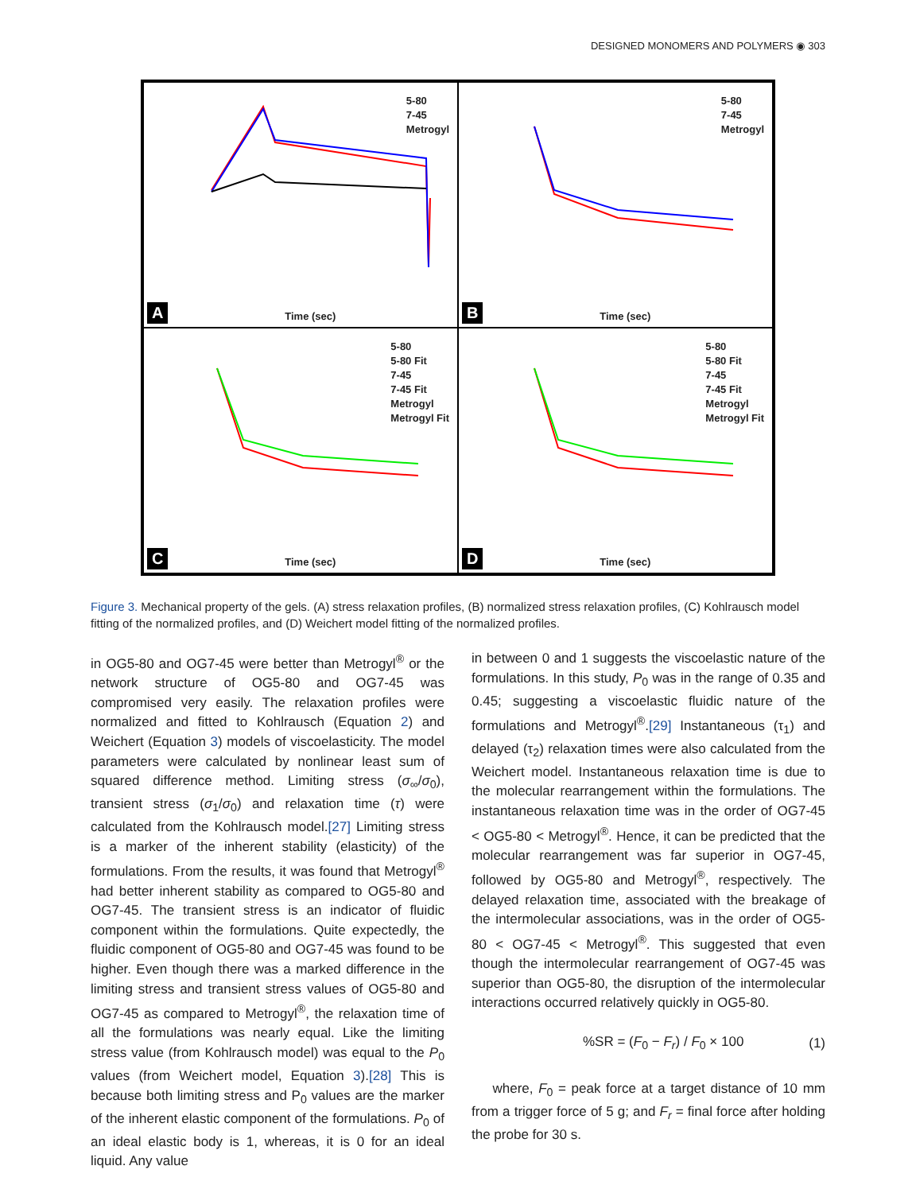DESIGNED MONOMERS AND POLYMERS ◉ 303
5-80
7-45
Metrogyl
Time (sec) A
5-80
7-45
Metrogyl
Time (sec) B
5-80
5-80 Fit
7-45
7-45 Fit
Metrogyl
Metrogyl Fit
Time (sec) C
5-80
5-80 Fit
7-45
7-45 Fit
Metrogyl
Metrogyl Fit
Time (sec) D
Figure 3. Mechanical property of the gels. (A) stress relaxation profiles, (B) normalized stress relaxation profiles, (C) Kohlrausch model fitting of the normalized profiles, and (D) Weichert model fitting of the normalized profiles.
in OG5-80 and OG7-45 were better than Metrogyl<sup>®</sup> or the network structure of OG5-80 and OG7-45 was compromised very easily. The relaxation profiles were normalized and fitted to Kohlrausch (Equation 2) and Weichert (Equation 3) models of viscoelasticity. The model parameters were calculated by nonlinear least sum of squared difference method. Limiting stress (σ<sub>∞</sub>/σ<sub>0</sub>), transient stress (σ<sub>1</sub>/σ<sub>0</sub>) and relaxation time (τ) were calculated from the Kohlrausch model.[27] Limiting stress is a marker of the inherent stability (elasticity) of the formulations. From the results, it was found that Metrogyl<sup>®</sup> had better inherent stability as compared to OG5-80 and OG7-45. The transient stress is an indicator of fluidic component within the formulations. Quite expectedly, the fluidic component of OG5-80 and OG7-45 was found to be higher. Even though there was a marked difference in the limiting stress and transient stress values of OG5-80 and OG7-45 as compared to Metrogyl<sup>®</sup>, the relaxation time of all the formulations was nearly equal. Like the limiting stress value (from Kohlrausch model) was equal to the P<sub>0</sub> values (from Weichert model, Equation 3).[28] This is because both limiting stress and P<sub>0</sub> values are the marker of the inherent elastic component of the formulations. P<sub>0</sub> of an ideal elastic body is 1, whereas, it is 0 for an ideal liquid. Any value
in between 0 and 1 suggests the viscoelastic nature of the formulations. In this study, P<sub>0</sub> was in the range of 0.35 and 0.45; suggesting a viscoelastic fluidic nature of the formulations and Metrogyl<sup>®</sup>.[29] Instantaneous (τ<sub>1</sub>) and delayed (τ<sub>2</sub>) relaxation times were also calculated from the Weichert model. Instantaneous relaxation time is due to the molecular rearrangement within the formulations. The instantaneous relaxation time was in the order of OG7-45 < OG5-80 < Metrogyl<sup>®</sup>. Hence, it can be predicted that the molecular rearrangement was far superior in OG7-45, followed by OG5-80 and Metrogyl<sup>®</sup>, respectively. The delayed relaxation time, associated with the breakage of the intermolecular associations, was in the order of OG5-80 < OG7-45 < Metrogyl<sup>®</sup>. This suggested that even though the intermolecular rearrangement of OG7-45 was superior than OG5-80, the disruption of the intermolecular interactions occurred relatively quickly in OG5-80.
%SR = (F<sub>0</sub> − F<sub>r</sub>) / F<sub>0</sub> × 100 (1)
where, F<sub>0</sub> = peak force at a target distance of 10 mm from a trigger force of 5 g; and F<sub>r</sub> = final force after holding the probe for 30 s.